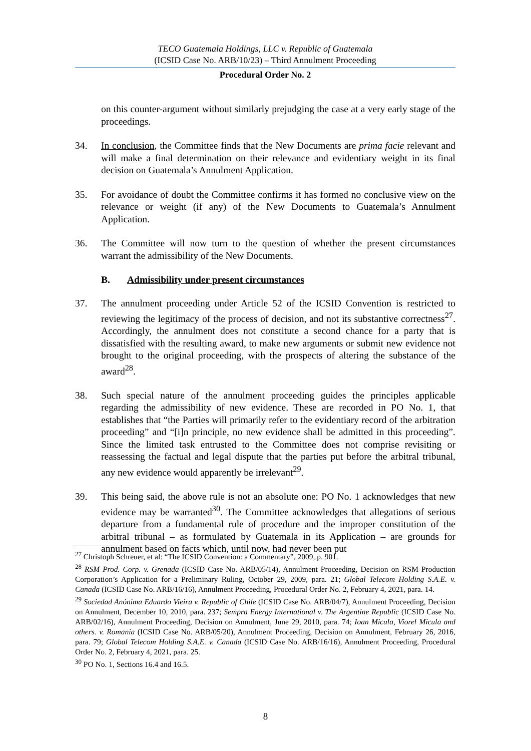TECO Guatemala Holdings, LLC v. Republic of Guatemala
(ICSID Case No. ARB/10/23) – Third Annulment Proceeding
Procedural Order No. 2
on this counter-argument without similarly prejudging the case at a very early stage of the proceedings.
34. In conclusion, the Committee finds that the New Documents are prima facie relevant and will make a final determination on their relevance and evidentiary weight in its final decision on Guatemala’s Annulment Application.
35. For avoidance of doubt the Committee confirms it has formed no conclusive view on the relevance or weight (if any) of the New Documents to Guatemala’s Annulment Application.
36. The Committee will now turn to the question of whether the present circumstances warrant the admissibility of the New Documents.
B. Admissibility under present circumstances
37. The annulment proceeding under Article 52 of the ICSID Convention is restricted to reviewing the legitimacy of the process of decision, and not its substantive correctness<sup>27</sup>. Accordingly, the annulment does not constitute a second chance for a party that is dissatisfied with the resulting award, to make new arguments or submit new evidence not brought to the original proceeding, with the prospects of altering the substance of the award<sup>28</sup>.
38. Such special nature of the annulment proceeding guides the principles applicable regarding the admissibility of new evidence. These are recorded in PO No. 1, that establishes that “the Parties will primarily refer to the evidentiary record of the arbitration proceeding” and “[i]n principle, no new evidence shall be admitted in this proceeding”. Since the limited task entrusted to the Committee does not comprise revisiting or reassessing the factual and legal dispute that the parties put before the arbitral tribunal, any new evidence would apparently be irrelevant<sup>29</sup>.
39. This being said, the above rule is not an absolute one: PO No. 1 acknowledges that new evidence may be warranted<sup>30</sup>. The Committee acknowledges that allegations of serious departure from a fundamental rule of procedure and the improper constitution of the arbitral tribunal – as formulated by Guatemala in its Application – are grounds for annulment based on facts which, until now, had never been put
<sup>27</sup> Christoph Schreuer, et al: “The ICSID Convention: a Commentary”, 2009, p. 901.
<sup>28</sup> RSM Prod. Corp. v. Grenada (ICSID Case No. ARB/05/14), Annulment Proceeding, Decision on RSM Production Corporation’s Application for a Preliminary Ruling, October 29, 2009, para. 21; Global Telecom Holding S.A.E. v. Canada (ICSID Case No. ARB/16/16), Annulment Proceeding, Procedural Order No. 2, February 4, 2021, para. 14.
<sup>29</sup> Sociedad Anónima Eduardo Vieira v. Republic of Chile (ICSID Case No. ARB/04/7), Annulment Proceeding, Decision on Annulment, December 10, 2010, para. 237; Sempra Energy International v. The Argentine Republic (ICSID Case No. ARB/02/16), Annulment Proceeding, Decision on Annulment, June 29, 2010, para. 74; Ioan Micula, Viorel Micula and others. v. Romania (ICSID Case No. ARB/05/20), Annulment Proceeding, Decision on Annulment, February 26, 2016, para. 79; Global Telecom Holding S.A.E. v. Canada (ICSID Case No. ARB/16/16), Annulment Proceeding, Procedural Order No. 2, February 4, 2021, para. 25.
<sup>30</sup> PO No. 1, Sections 16.4 and 16.5.
8